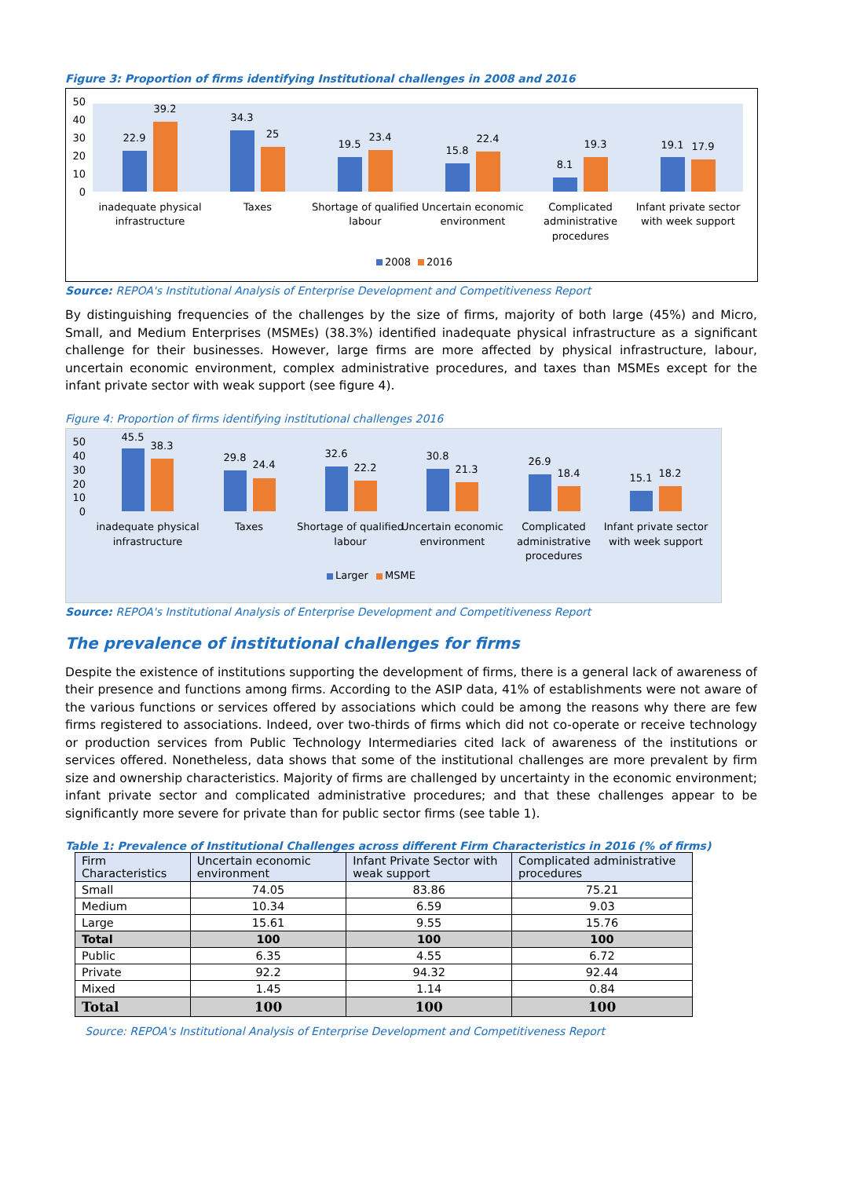Figure 3: Proportion of firms identifying Institutional challenges in 2008 and 2016
50
40
30
20
10
0
22.9
39.2
34.3
25
19.5
23.4
15.8
22.4
8.1
19.3
19.1
17.9
inadequate physical
infrastructure
Taxes
Shortage of qualified
labour
Uncertain economic
environment
Complicated
administrative
procedures
Infant private sector
with week support
2008
2016
Source: REPOA's Institutional Analysis of Enterprise Development and Competitiveness Report
By distinguishing frequencies of the challenges by the size of firms, majority of both large (45%) and Micro, Small, and Medium Enterprises (MSMEs) (38.3%) identified inadequate physical infrastructure as a significant challenge for their businesses. However, large firms are more affected by physical infrastructure, labour, uncertain economic environment, complex administrative procedures, and taxes than MSMEs except for the infant private sector with weak support (see figure 4).
Figure 4: Proportion of firms identifying institutional challenges 2016
50
40
30
20
10
0
45.5
38.3
29.8
24.4
32.6
22.2
30.8
21.3
26.9
18.4
15.1
18.2
inadequate physical
infrastructure
Taxes
Shortage of qualified
labour
Uncertain economic
environment
Complicated
administrative
procedures
Infant private sector
with week support
Larger
MSME
Source: REPOA's Institutional Analysis of Enterprise Development and Competitiveness Report
The prevalence of institutional challenges for firms
Despite the existence of institutions supporting the development of firms, there is a general lack of awareness of their presence and functions among firms. According to the ASIP data, 41% of establishments were not aware of the various functions or services offered by associations which could be among the reasons why there are few firms registered to associations. Indeed, over two-thirds of firms which did not co-operate or receive technology or production services from Public Technology Intermediaries cited lack of awareness of the institutions or services offered. Nonetheless, data shows that some of the institutional challenges are more prevalent by firm size and ownership characteristics. Majority of firms are challenged by uncertainty in the economic environment; infant private sector and complicated administrative procedures; and that these challenges appear to be significantly more severe for private than for public sector firms (see table 1).
Table 1: Prevalence of Institutional Challenges across different Firm Characteristics in 2016 (% of firms)
| Firm Characteristics | Uncertain economic environment | Infant Private Sector with weak support | Complicated administrative procedures |
| --- | --- | --- | --- |
| Small | 74.05 | 83.86 | 75.21 |
| Medium | 10.34 | 6.59 | 9.03 |
| Large | 15.61 | 9.55 | 15.76 |
| Total | 100 | 100 | 100 |
| Public | 6.35 | 4.55 | 6.72 |
| Private | 92.2 | 94.32 | 92.44 |
| Mixed | 1.45 | 1.14 | 0.84 |
| Total | 100 | 100 | 100 |
Source: REPOA's Institutional Analysis of Enterprise Development and Competitiveness Report